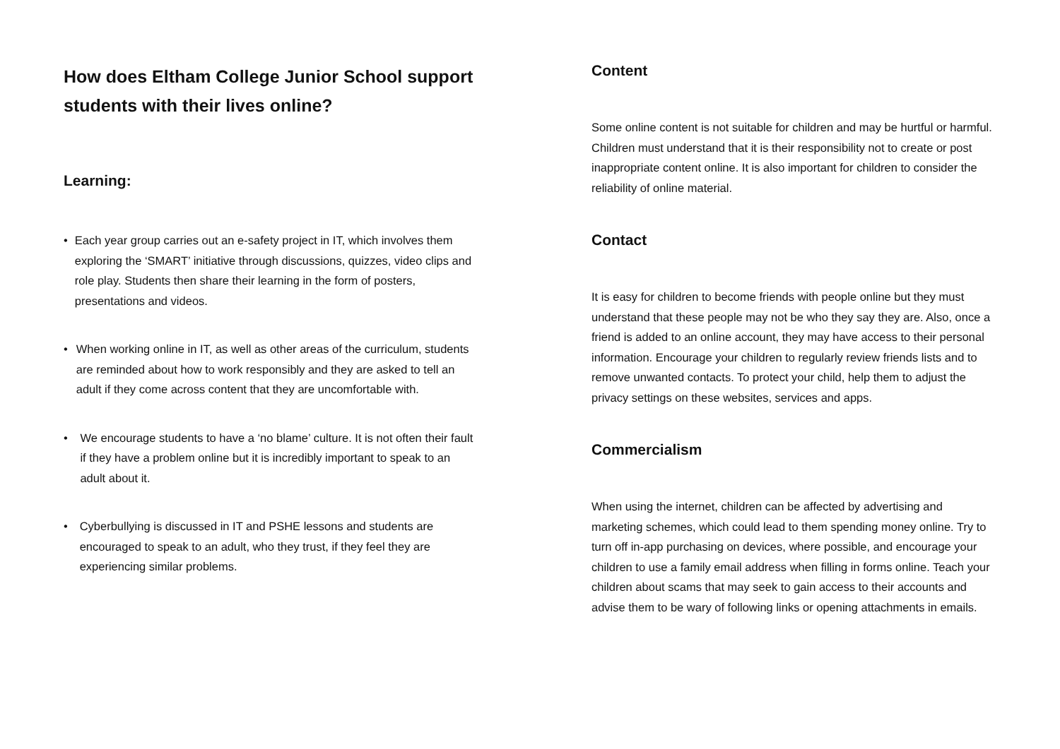How does Eltham College Junior School support students with their lives online?
Learning:
• Each year group carries out an e-safety project in IT, which involves them exploring the ‘SMART’ initiative through discussions, quizzes, video clips and role play. Students then share their learning in the form of posters, presentations and videos.
• When working online in IT, as well as other areas of the curriculum, students are reminded about how to work responsibly and they are asked to tell an adult if they come across content that they are uncomfortable with.
• We encourage students to have a ‘no blame’ culture. It is not often their fault if they have a problem online but it is incredibly important to speak to an adult about it.
• Cyberbullying is discussed in IT and PSHE lessons and students are encouraged to speak to an adult, who they trust, if they feel they are experiencing similar problems.
Content
Some online content is not suitable for children and may be hurtful or harmful. Children must understand that it is their responsibility not to create or post inappropriate content online. It is also important for children to consider the reliability of online material.
Contact
It is easy for children to become friends with people online but they must understand that these people may not be who they say they are. Also, once a friend is added to an online account, they may have access to their personal information. Encourage your children to regularly review friends lists and to remove unwanted contacts. To protect your child, help them to adjust the privacy settings on these websites, services and apps.
Commercialism
When using the internet, children can be affected by advertising and marketing schemes, which could lead to them spending money online. Try to turn off in-app purchasing on devices, where possible, and encourage your children to use a family email address when filling in forms online. Teach your children about scams that may seek to gain access to their accounts and advise them to be wary of following links or opening attachments in emails.